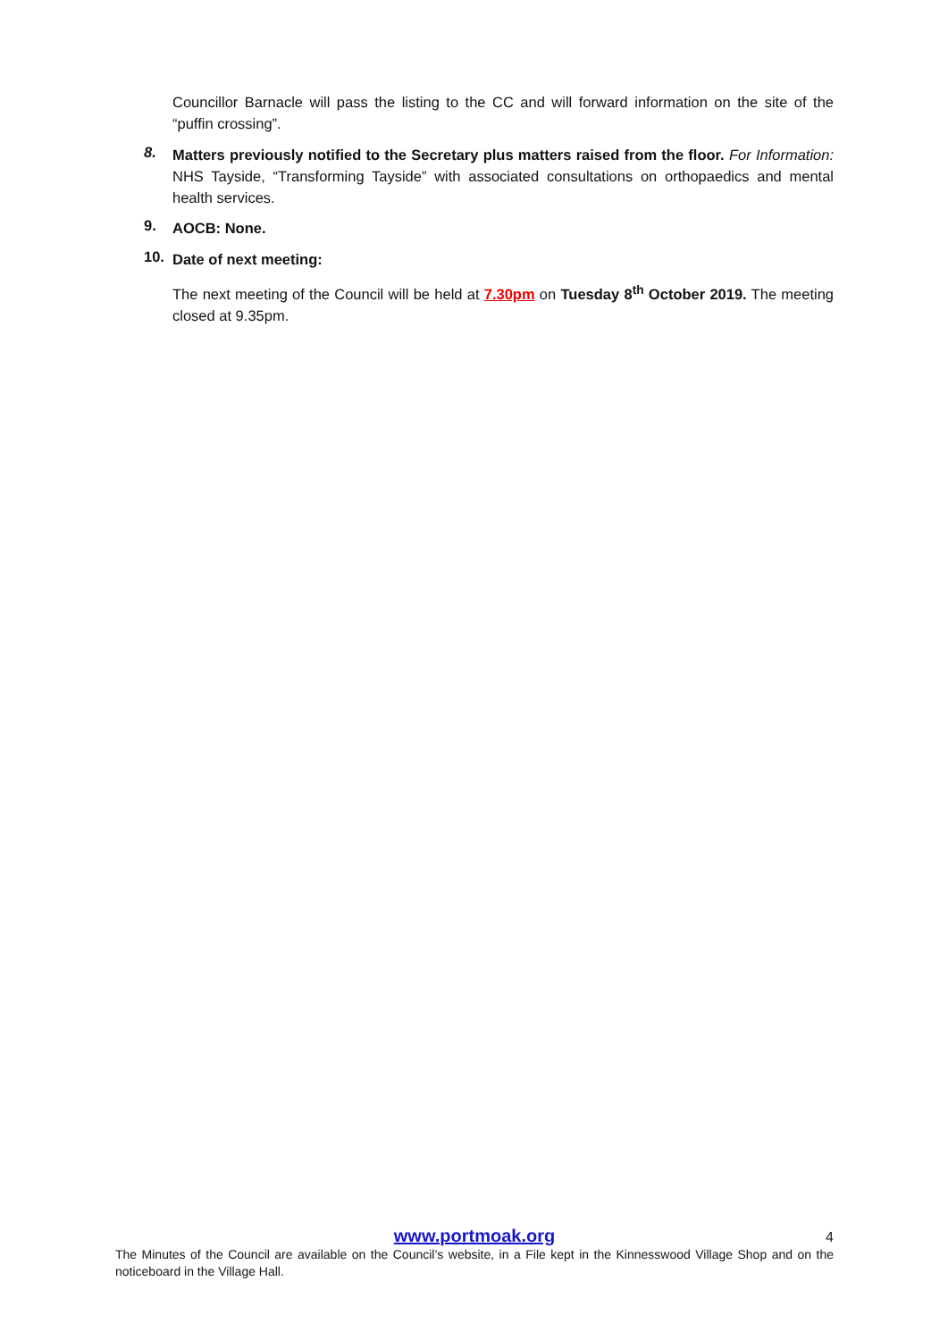Councillor Barnacle will pass the listing to the CC and will forward information on the site of the “puffin crossing”.
8.
Matters previously notified to the Secretary plus matters raised from the floor. For Information: NHS Tayside, “Transforming Tayside” with associated consultations on orthopaedics and mental health services.
9.
AOCB: None.
10.
Date of next meeting:
The next meeting of the Council will be held at 7.30pm on Tuesday 8<sup>th</sup> October 2019. The meeting closed at 9.35pm.
www.portmoak.org
4
The Minutes of the Council are available on the Council’s website, in a File kept in the Kinnesswood Village Shop and on the noticeboard in the Village Hall.